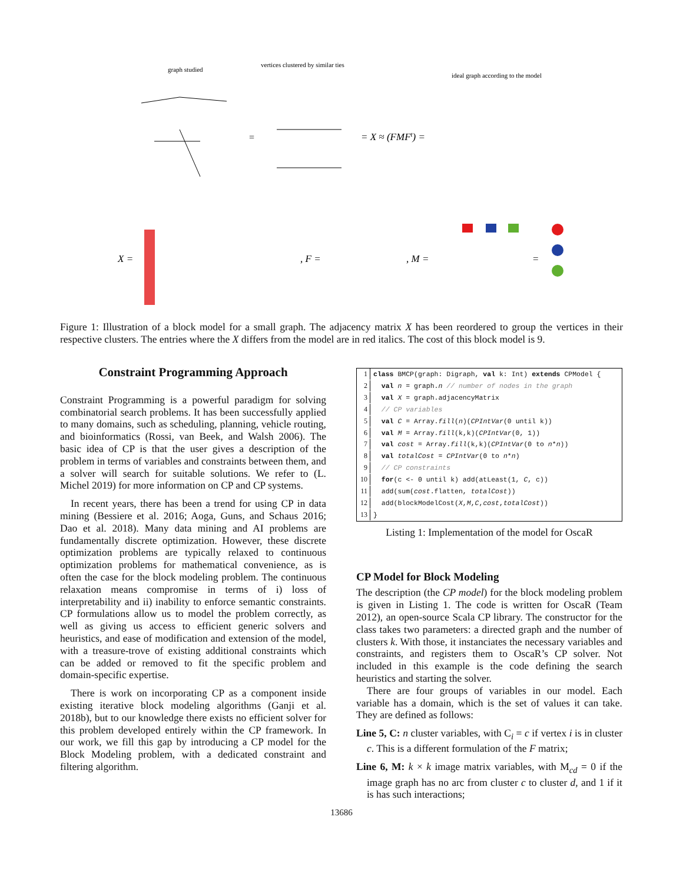graph studied
vertices clustered by similar ties
ideal graph according to the model
=
= X ≈ (FMFt) =
X =
, F =
, M =
=
Figure 1: Illustration of a block model for a small graph. The adjacency matrix X has been reordered to group the vertices in their respective clusters. The entries where the X differs from the model are in red italics. The cost of this block model is 9.
Constraint Programming Approach
Constraint Programming is a powerful paradigm for solving combinatorial search problems. It has been successfully applied to many domains, such as scheduling, planning, vehicle routing, and bioinformatics (Rossi, van Beek, and Walsh 2006). The basic idea of CP is that the user gives a description of the problem in terms of variables and constraints between them, and a solver will search for suitable solutions. We refer to (L. Michel 2019) for more information on CP and CP systems.
In recent years, there has been a trend for using CP in data mining (Bessiere et al. 2016; Aoga, Guns, and Schaus 2016; Dao et al. 2018). Many data mining and AI problems are fundamentally discrete optimization. However, these discrete optimization problems are typically relaxed to continuous optimization problems for mathematical convenience, as is often the case for the block modeling problem. The continuous relaxation means compromise in terms of i) loss of interpretability and ii) inability to enforce semantic constraints. CP formulations allow us to model the problem correctly, as well as giving us access to efficient generic solvers and heuristics, and ease of modification and extension of the model, with a treasure-trove of existing additional constraints which can be added or removed to fit the specific problem and domain-specific expertise.
There is work on incorporating CP as a component inside existing iterative block modeling algorithms (Ganji et al. 2018b), but to our knowledge there exists no efficient solver for this problem developed entirely within the CP framework. In our work, we fill this gap by introducing a CP model for the Block Modeling problem, with a dedicated constraint and filtering algorithm.
1 class BMCP(graph: Digraph, val k: Int) extends CPModel {
2 val n = graph.n // number of nodes in the graph
3 val X = graph.adjacencyMatrix
4 // CP variables
5 val C = Array.fill(n)(CPIntVar(0 until k))
6 val M = Array.fill(k,k)(CPIntVar(0, 1))
7 val cost = Array.fill(k,k)(CPIntVar(0 to n*n))
8 val totalCost = CPIntVar(0 to n*n)
9 // CP constraints
10 for(c <- 0 until k) add(atLeast(1, C, c))
11 add(sum(cost.flatten, totalCost))
12 add(blockModelCost(X,M,C,cost,totalCost))
13 }
Listing 1: Implementation of the model for OscaR
CP Model for Block Modeling
The description (the CP model) for the block modeling problem is given in Listing 1. The code is written for OscaR (Team 2012), an open-source Scala CP library. The constructor for the class takes two parameters: a directed graph and the number of clusters k. With those, it instanciates the necessary variables and constraints, and registers them to OscaR’s CP solver. Not included in this example is the code defining the search heuristics and starting the solver.
There are four groups of variables in our model. Each variable has a domain, which is the set of values it can take. They are defined as follows:
Line 5, C: n cluster variables, with C<sub>i</sub> = c if vertex i is in cluster c. This is a different formulation of the F matrix;
Line 6, M: k × k image matrix variables, with M<sub>cd</sub> = 0 if the image graph has no arc from cluster c to cluster d, and 1 if it is has such interactions;
13686